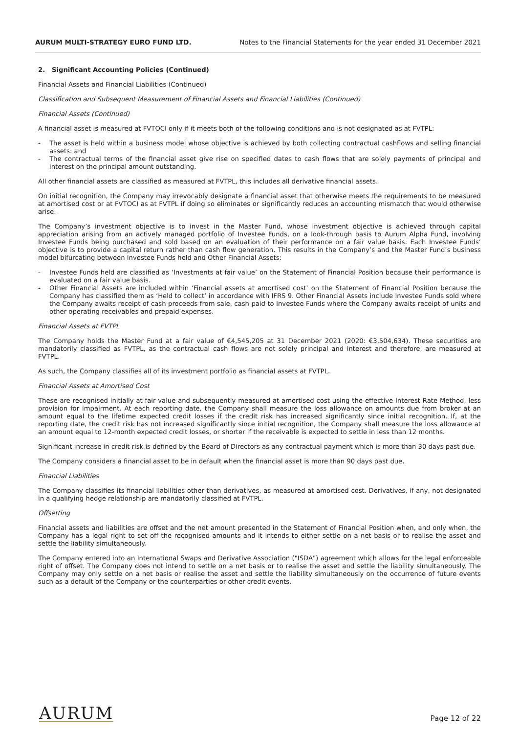AURUM MULTI-STRATEGY EURO FUND LTD. Notes to the Financial Statements for the year ended 31 December 2021
2. Significant Accounting Policies (Continued)
Financial Assets and Financial Liabilities (Continued)
Classification and Subsequent Measurement of Financial Assets and Financial Liabilities (Continued)
Financial Assets (Continued)
A financial asset is measured at FVTOCI only if it meets both of the following conditions and is not designated as at FVTPL:
- The asset is held within a business model whose objective is achieved by both collecting contractual cashflows and selling financial assets: and
- The contractual terms of the financial asset give rise on specified dates to cash flows that are solely payments of principal and interest on the principal amount outstanding.
All other financial assets are classified as measured at FVTPL, this includes all derivative financial assets.
On initial recognition, the Company may irrevocably designate a financial asset that otherwise meets the requirements to be measured at amortised cost or at FVTOCI as at FVTPL if doing so eliminates or significantly reduces an accounting mismatch that would otherwise arise.
The Company’s investment objective is to invest in the Master Fund, whose investment objective is achieved through capital appreciation arising from an actively managed portfolio of Investee Funds, on a look-through basis to Aurum Alpha Fund, involving Investee Funds being purchased and sold based on an evaluation of their performance on a fair value basis. Each Investee Funds’ objective is to provide a capital return rather than cash flow generation. This results in the Company’s and the Master Fund’s business model bifurcating between Investee Funds held and Other Financial Assets:
- Investee Funds held are classified as ‘Investments at fair value’ on the Statement of Financial Position because their performance is evaluated on a fair value basis.
- Other Financial Assets are included within ‘Financial assets at amortised cost’ on the Statement of Financial Position because the Company has classified them as ‘Held to collect’ in accordance with IFRS 9. Other Financial Assets include Investee Funds sold where the Company awaits receipt of cash proceeds from sale, cash paid to Investee Funds where the Company awaits receipt of units and other operating receivables and prepaid expenses.
Financial Assets at FVTPL
The Company holds the Master Fund at a fair value of €4,545,205 at 31 December 2021 (2020: €3,504,634). These securities are mandatorily classified as FVTPL, as the contractual cash flows are not solely principal and interest and therefore, are measured at FVTPL.
As such, the Company classifies all of its investment portfolio as financial assets at FVTPL.
Financial Assets at Amortised Cost
These are recognised initially at fair value and subsequently measured at amortised cost using the effective Interest Rate Method, less provision for impairment. At each reporting date, the Company shall measure the loss allowance on amounts due from broker at an amount equal to the lifetime expected credit losses if the credit risk has increased significantly since initial recognition. If, at the reporting date, the credit risk has not increased significantly since initial recognition, the Company shall measure the loss allowance at an amount equal to 12-month expected credit losses, or shorter if the receivable is expected to settle in less than 12 months.
Significant increase in credit risk is defined by the Board of Directors as any contractual payment which is more than 30 days past due.
The Company considers a financial asset to be in default when the financial asset is more than 90 days past due.
Financial Liabilities
The Company classifies its financial liabilities other than derivatives, as measured at amortised cost. Derivatives, if any, not designated in a qualifying hedge relationship are mandatorily classified at FVTPL.
Offsetting
Financial assets and liabilities are offset and the net amount presented in the Statement of Financial Position when, and only when, the Company has a legal right to set off the recognised amounts and it intends to either settle on a net basis or to realise the asset and settle the liability simultaneously.
The Company entered into an International Swaps and Derivative Association ("ISDA") agreement which allows for the legal enforceable right of offset. The Company does not intend to settle on a net basis or to realise the asset and settle the liability simultaneously. The Company may only settle on a net basis or realise the asset and settle the liability simultaneously on the occurrence of future events such as a default of the Company or the counterparties or other credit events.
AURUM
Page 12 of 22